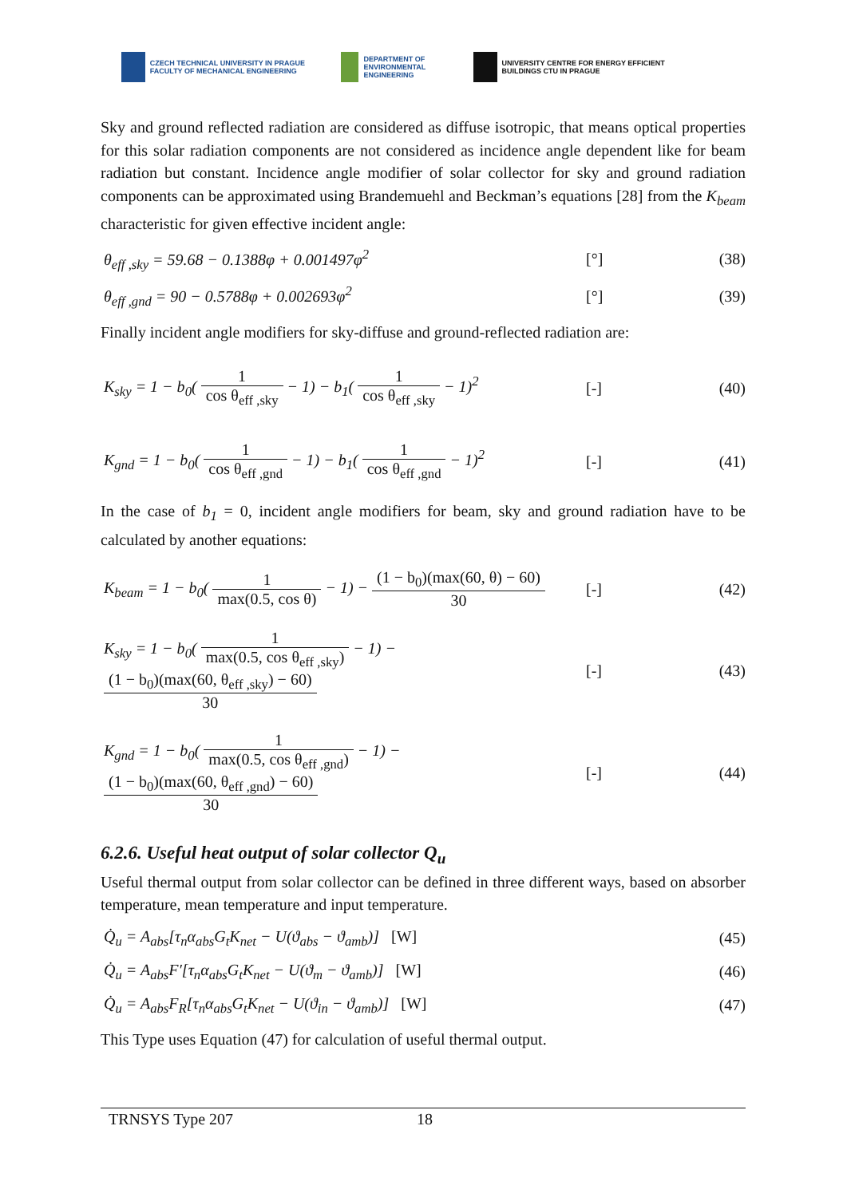CZECH TECHNICAL UNIVERSITY IN PRAGUE FACULTY OF MECHANICAL ENGINEERING
DEPARTMENT OF ENVIRONMENTAL ENGINEERING
UNIVERSITY CENTRE FOR ENERGY EFFICIENT BUILDINGS CTU IN PRAGUE
Sky and ground reflected radiation are considered as diffuse isotropic, that means optical properties for this solar radiation components are not considered as incidence angle dependent like for beam radiation but constant. Incidence angle modifier of solar collector for sky and ground radiation components can be approximated using Brandemuehl and Beckman’s equations [28] from the K<sub>beam</sub> characteristic for given effective incident angle:
θ<sub>eff ,sky</sub> = 59.68 − 0.1388φ + 0.001497φ<sup>2</sup> [°] (38)
θ<sub>eff ,gnd</sub> = 90 − 0.5788φ + 0.002693φ<sup>2</sup> [°] (39)
Finally incident angle modifiers for sky-diffuse and ground-reflected radiation are:
K<sub>sky</sub> = 1 − b<sub>0</sub>( 1 cos θ<sub>eff ,sky</sub> − 1) − b<sub>1</sub>( 1 cos θ<sub>eff ,sky</sub> − 1)<sup>2</sup> [-] (40)
K<sub>gnd</sub> = 1 − b<sub>0</sub>( 1 cos θ<sub>eff ,gnd</sub> − 1) − b<sub>1</sub>( 1 cos θ<sub>eff ,gnd</sub> − 1)<sup>2</sup> [-] (41)
In the case of b<sub>1</sub> = 0, incident angle modifiers for beam, sky and ground radiation have to be calculated by another equations:
K<sub>beam</sub> = 1 − b<sub>0</sub>( 1 max(0.5, cos θ) − 1) − (1 − b<sub>0</sub>)(max(60, θ) − 60) 30 [-] (42)
K<sub>sky</sub> = 1 − b<sub>0</sub>( 1 max(0.5, cos θ<sub>eff ,sky</sub>) − 1) − (1 − b<sub>0</sub>)(max(60, θ<sub>eff ,sky</sub>) − 60) 30 [-] (43)
K<sub>gnd</sub> = 1 − b<sub>0</sub>( 1 max(0.5, cos θ<sub>eff ,gnd</sub>) − 1) − (1 − b<sub>0</sub>)(max(60, θ<sub>eff ,gnd</sub>) − 60) 30 [-] (44)
6.2.6. Useful heat output of solar collector Q<sub>u</sub>
Useful thermal output from solar collector can be defined in three different ways, based on absorber temperature, mean temperature and input temperature.
Q̇<sub>u</sub> = A<sub>abs</sub>[τ<sub>n</sub>α<sub>abs</sub>G<sub>t</sub>K<sub>net</sub> − U(ϑ<sub>abs</sub> − ϑ<sub>amb</sub>)] [W] (45)
Q̇<sub>u</sub> = A<sub>abs</sub>F′[τ<sub>n</sub>α<sub>abs</sub>G<sub>t</sub>K<sub>net</sub> − U(ϑ<sub>m</sub> − ϑ<sub>amb</sub>)] [W] (46)
Q̇<sub>u</sub> = A<sub>abs</sub>F<sub>R</sub>[τ<sub>n</sub>α<sub>abs</sub>G<sub>t</sub>K<sub>net</sub> − U(ϑ<sub>in</sub> − ϑ<sub>amb</sub>)] [W] (47)
This Type uses Equation (47) for calculation of useful thermal output.
TRNSYS Type 207 18